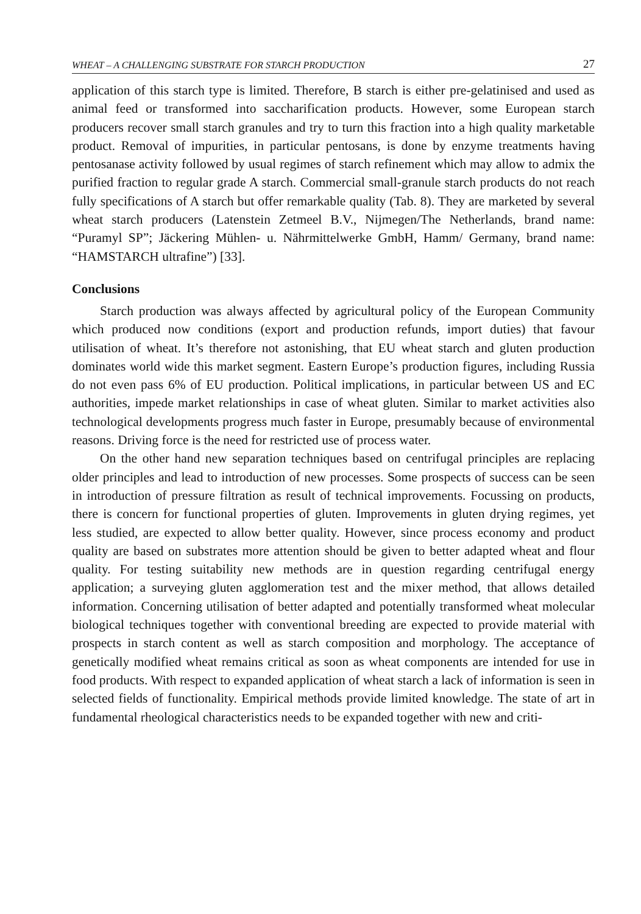WHEAT – A CHALLENGING SUBSTRATE FOR STARCH PRODUCTION 27
application of this starch type is limited. Therefore, B starch is either pre-gelatinised and used as animal feed or transformed into saccharification products. However, some European starch producers recover small starch granules and try to turn this fraction into a high quality marketable product. Removal of impurities, in particular pentosans, is done by enzyme treatments having pentosanase activity followed by usual regimes of starch refinement which may allow to admix the purified fraction to regular grade A starch. Commercial small-granule starch products do not reach fully specifications of A starch but offer remarkable quality (Tab. 8). They are marketed by several wheat starch producers (Latenstein Zetmeel B.V., Nijmegen/The Netherlands, brand name: “Puramyl SP”; Jäckering Mühlen- u. Nährmittelwerke GmbH, Hamm/ Germany, brand name: “HAMSTARCH ultrafine”) [33].
Conclusions
Starch production was always affected by agricultural policy of the European Community which produced now conditions (export and production refunds, import duties) that favour utilisation of wheat. It’s therefore not astonishing, that EU wheat starch and gluten production dominates world wide this market segment. Eastern Europe’s production figures, including Russia do not even pass 6% of EU production. Political implications, in particular between US and EC authorities, impede market relationships in case of wheat gluten. Similar to market activities also technological developments progress much faster in Europe, presumably because of environmental reasons. Driving force is the need for restricted use of process water.
On the other hand new separation techniques based on centrifugal principles are replacing older principles and lead to introduction of new processes. Some prospects of success can be seen in introduction of pressure filtration as result of technical improvements. Focussing on products, there is concern for functional properties of gluten. Improvements in gluten drying regimes, yet less studied, are expected to allow better quality. However, since process economy and product quality are based on substrates more attention should be given to better adapted wheat and flour quality. For testing suitability new methods are in question regarding centrifugal energy application; a surveying gluten agglomeration test and the mixer method, that allows detailed information. Concerning utilisation of better adapted and potentially transformed wheat molecular biological techniques together with conventional breeding are expected to provide material with prospects in starch content as well as starch composition and morphology. The acceptance of genetically modified wheat remains critical as soon as wheat components are intended for use in food products. With respect to expanded application of wheat starch a lack of information is seen in selected fields of functionality. Empirical methods provide limited knowledge. The state of art in fundamental rheological characteristics needs to be expanded together with new and criti-